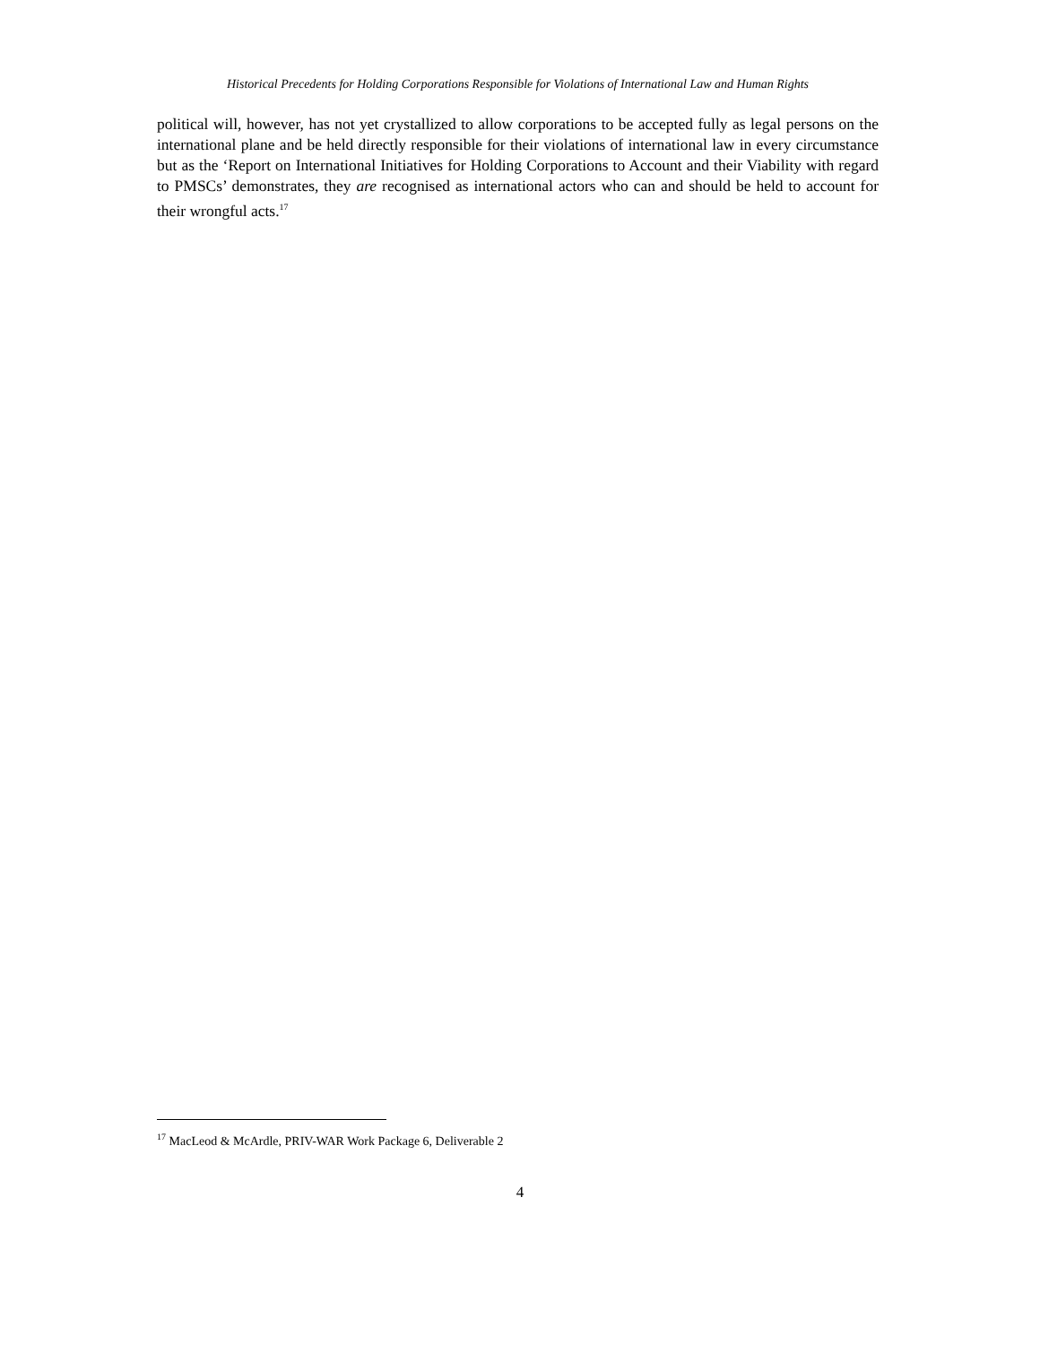Historical Precedents for Holding Corporations Responsible for Violations of International Law and Human Rights
political will, however, has not yet crystallized to allow corporations to be accepted fully as legal persons on the international plane and be held directly responsible for their violations of international law in every circumstance but as the ‘Report on International Initiatives for Holding Corporations to Account and their Viability with regard to PMSCs’ demonstrates, they are recognised as international actors who can and should be held to account for their wrongful acts.<sup>17</sup>
<sup>17</sup> MacLeod & McArdle, PRIV-WAR Work Package 6, Deliverable 2
4